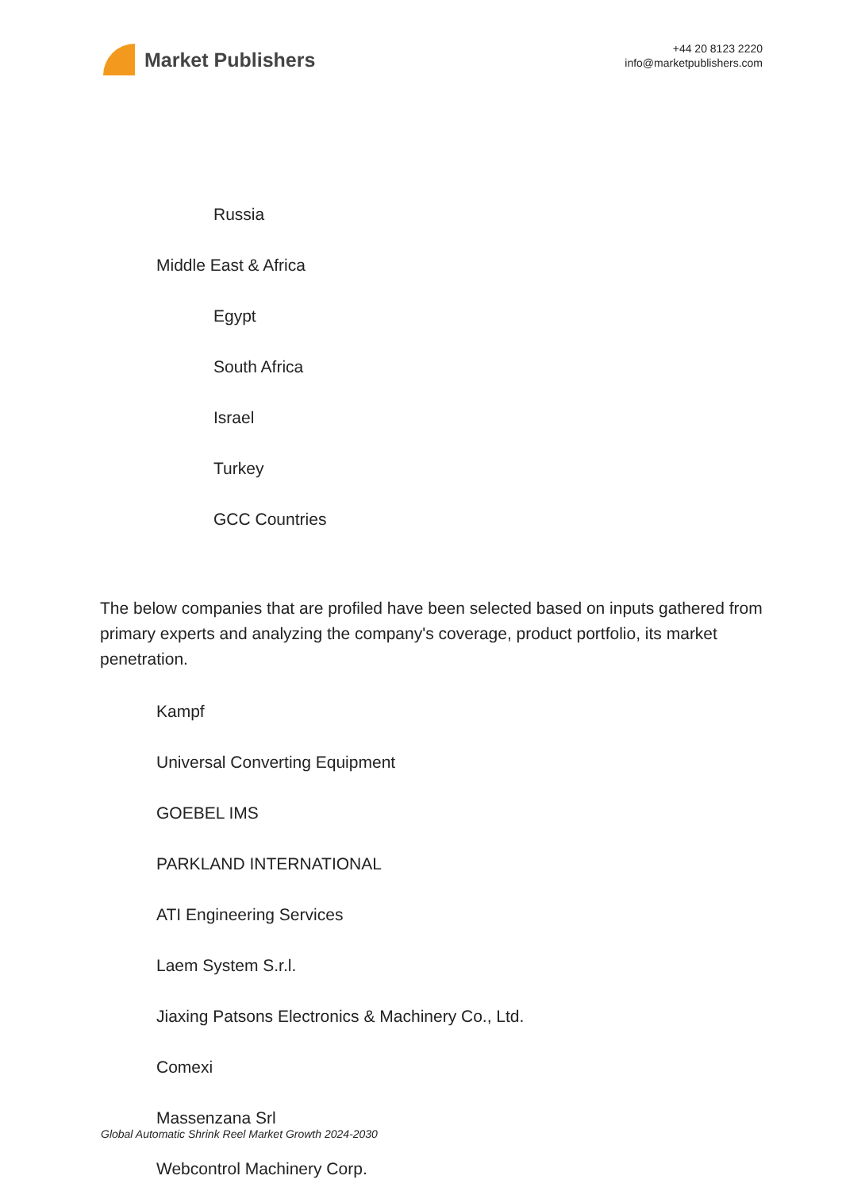Market Publishers
+44 20 8123 2220
info@marketpublishers.com
Russia
Middle East & Africa
Egypt
South Africa
Israel
Turkey
GCC Countries
The below companies that are profiled have been selected based on inputs gathered from primary experts and analyzing the company's coverage, product portfolio, its market penetration.
Kampf
Universal Converting Equipment
GOEBEL IMS
PARKLAND INTERNATIONAL
ATI Engineering Services
Laem System S.r.l.
Jiaxing Patsons Electronics & Machinery Co., Ltd.
Comexi
Massenzana Srl
Webcontrol Machinery Corp.
Global Automatic Shrink Reel Market Growth 2024-2030